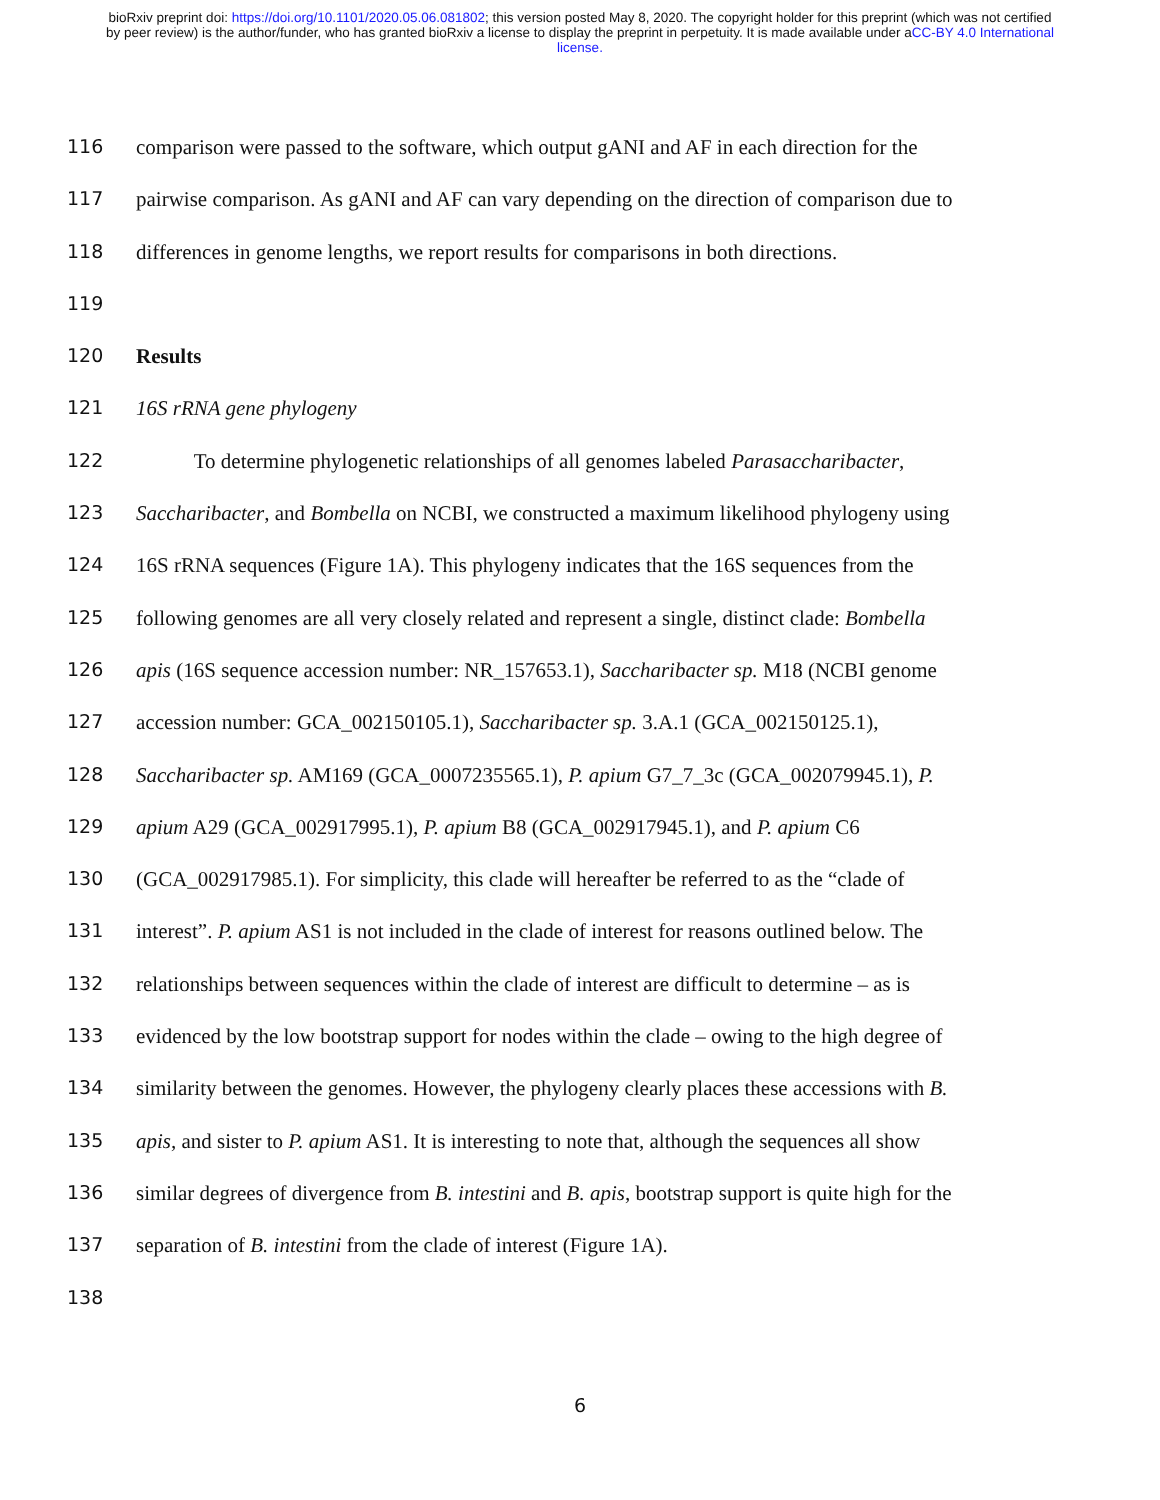bioRxiv preprint doi: https://doi.org/10.1101/2020.05.06.081802; this version posted May 8, 2020. The copyright holder for this preprint (which was not certified by peer review) is the author/funder, who has granted bioRxiv a license to display the preprint in perpetuity. It is made available under aCC-BY 4.0 International license.
116 comparison were passed to the software, which output gANI and AF in each direction for the
117 pairwise comparison. As gANI and AF can vary depending on the direction of comparison due to
118 differences in genome lengths, we report results for comparisons in both directions.
119
120 Results
121 16S rRNA gene phylogeny
122 To determine phylogenetic relationships of all genomes labeled Parasaccharibacter,
123 Saccharibacter, and Bombella on NCBI, we constructed a maximum likelihood phylogeny using
124 16S rRNA sequences (Figure 1A). This phylogeny indicates that the 16S sequences from the
125 following genomes are all very closely related and represent a single, distinct clade: Bombella
126 apis (16S sequence accession number: NR_157653.1), Saccharibacter sp. M18 (NCBI genome
127 accession number: GCA_002150105.1), Saccharibacter sp. 3.A.1 (GCA_002150125.1),
128 Saccharibacter sp. AM169 (GCA_0007235565.1), P. apium G7_7_3c (GCA_002079945.1), P.
129 apium A29 (GCA_002917995.1), P. apium B8 (GCA_002917945.1), and P. apium C6
130 (GCA_002917985.1). For simplicity, this clade will hereafter be referred to as the “clade of
131 interest”. P. apium AS1 is not included in the clade of interest for reasons outlined below. The
132 relationships between sequences within the clade of interest are difficult to determine – as is
133 evidenced by the low bootstrap support for nodes within the clade – owing to the high degree of
134 similarity between the genomes. However, the phylogeny clearly places these accessions with B.
135 apis, and sister to P. apium AS1. It is interesting to note that, although the sequences all show
136 similar degrees of divergence from B. intestini and B. apis, bootstrap support is quite high for the
137 separation of B. intestini from the clade of interest (Figure 1A).
138
6